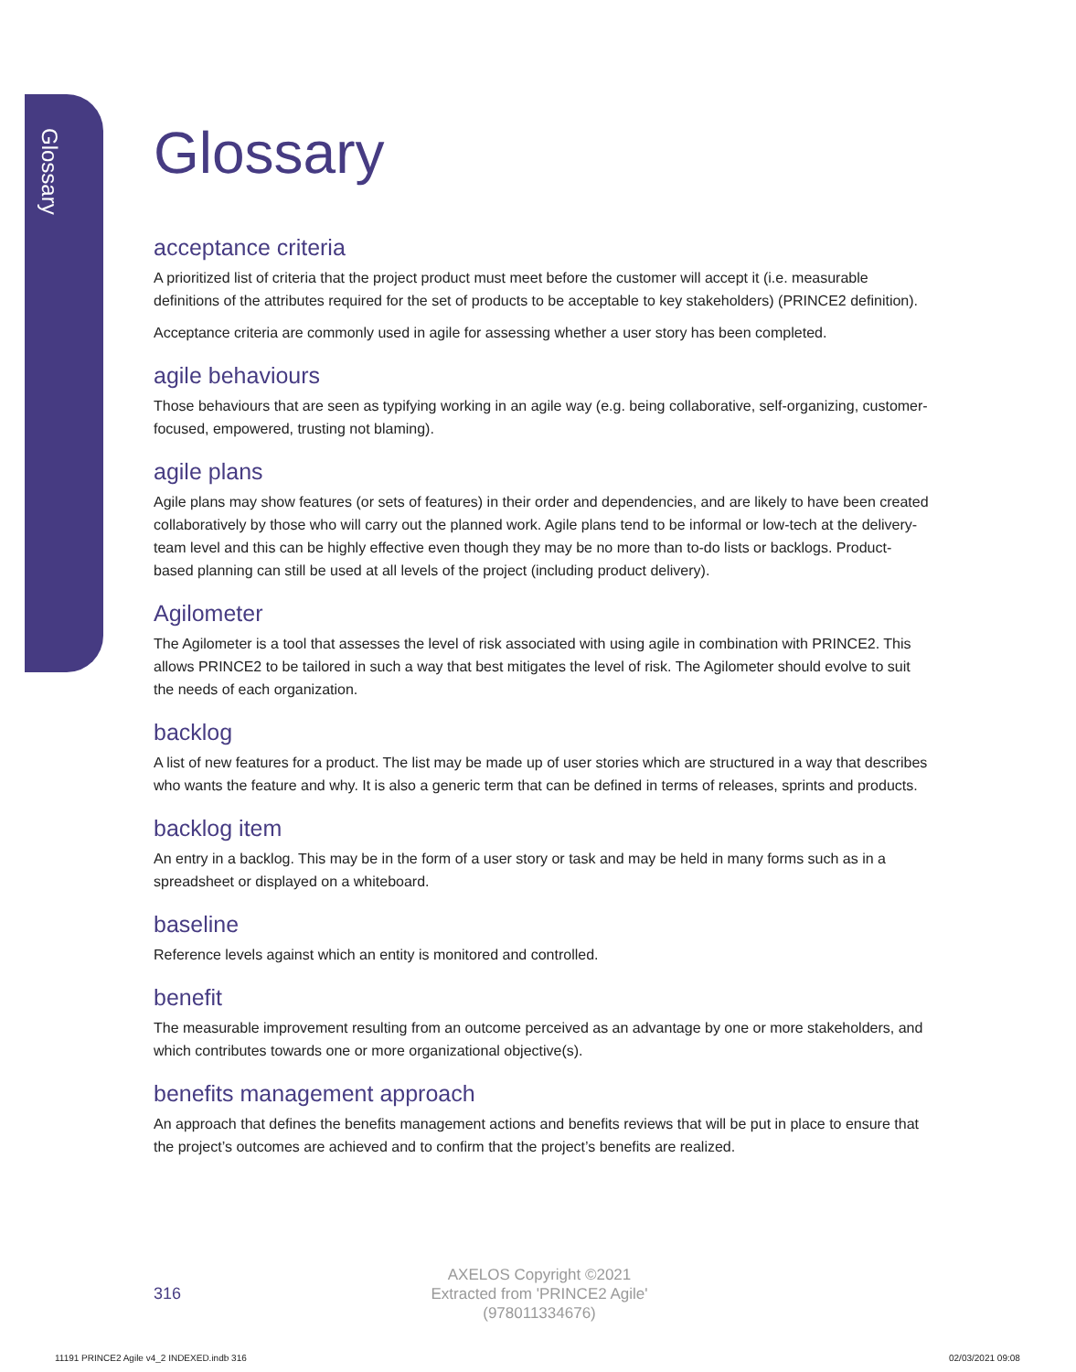Glossary
Glossary
acceptance criteria
A prioritized list of criteria that the project product must meet before the customer will accept it (i.e. measurable definitions of the attributes required for the set of products to be acceptable to key stakeholders) (PRINCE2 definition).
Acceptance criteria are commonly used in agile for assessing whether a user story has been completed.
agile behaviours
Those behaviours that are seen as typifying working in an agile way (e.g. being collaborative, self-organizing, customer-focused, empowered, trusting not blaming).
agile plans
Agile plans may show features (or sets of features) in their order and dependencies, and are likely to have been created collaboratively by those who will carry out the planned work. Agile plans tend to be informal or low-tech at the delivery-team level and this can be highly effective even though they may be no more than to-do lists or backlogs. Product-based planning can still be used at all levels of the project (including product delivery).
Agilometer
The Agilometer is a tool that assesses the level of risk associated with using agile in combination with PRINCE2. This allows PRINCE2 to be tailored in such a way that best mitigates the level of risk. The Agilometer should evolve to suit the needs of each organization.
backlog
A list of new features for a product. The list may be made up of user stories which are structured in a way that describes who wants the feature and why. It is also a generic term that can be defined in terms of releases, sprints and products.
backlog item
An entry in a backlog. This may be in the form of a user story or task and may be held in many forms such as in a spreadsheet or displayed on a whiteboard.
baseline
Reference levels against which an entity is monitored and controlled.
benefit
The measurable improvement resulting from an outcome perceived as an advantage by one or more stakeholders, and which contributes towards one or more organizational objective(s).
benefits management approach
An approach that defines the benefits management actions and benefits reviews that will be put in place to ensure that the project’s outcomes are achieved and to confirm that the project’s benefits are realized.
316
AXELOS Copyright ©2021
Extracted from 'PRINCE2 Agile'
(978011334676)
11191 PRINCE2 Agile v4_2 INDEXED.indb 316
02/03/2021 09:08